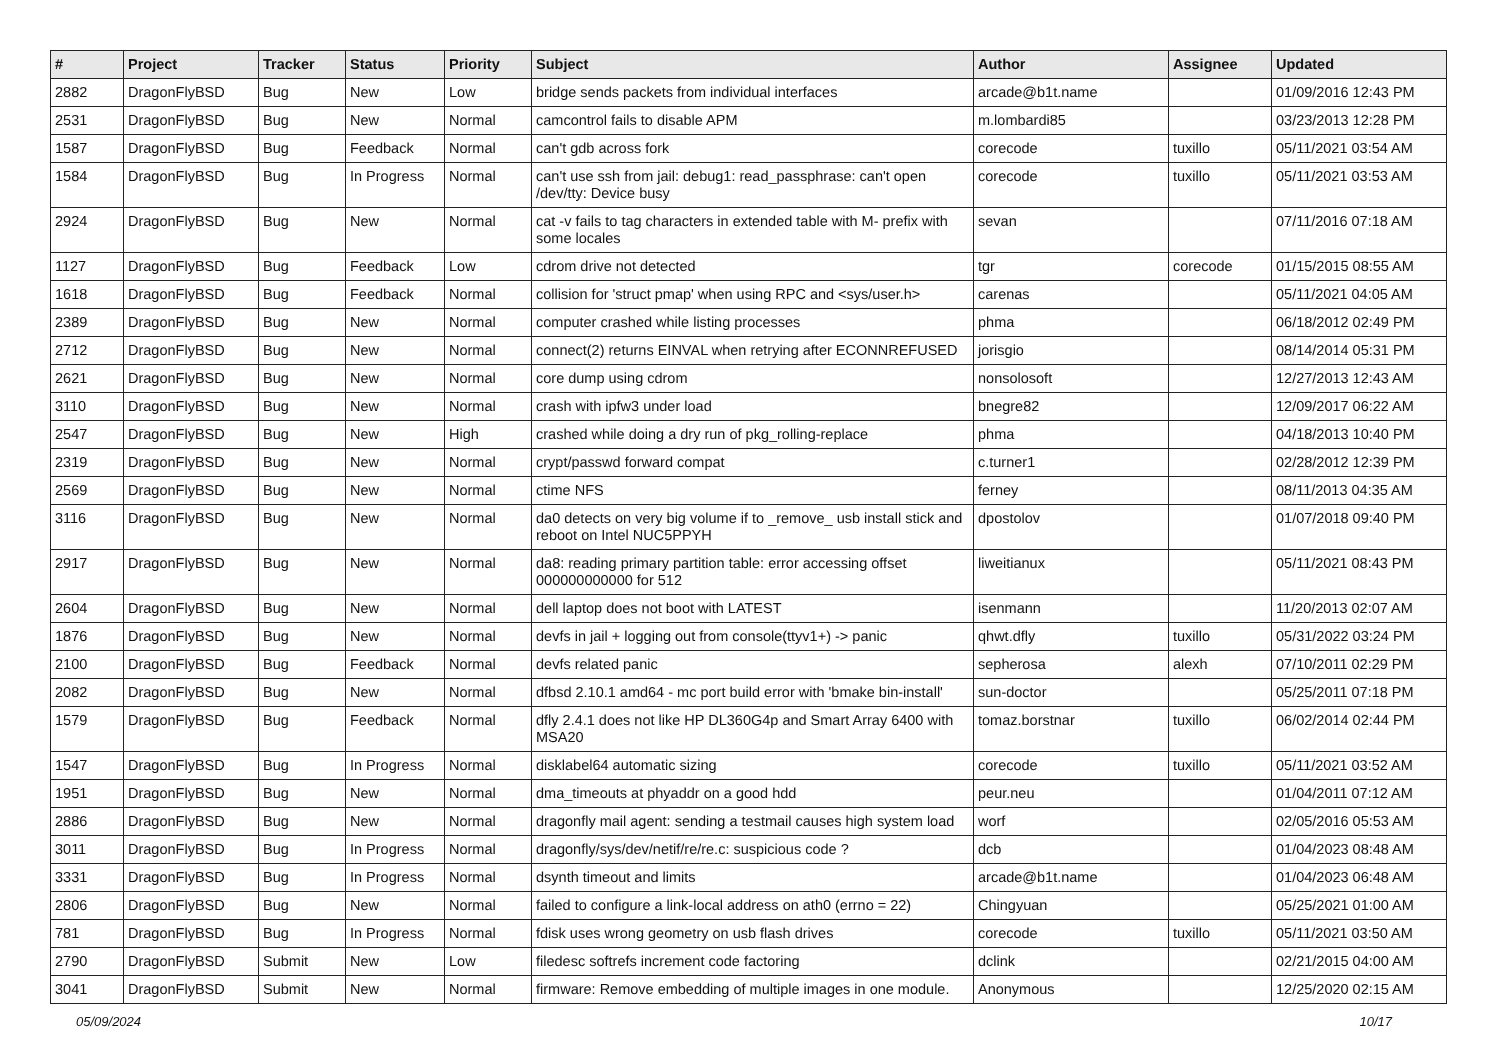| # | Project | Tracker | Status | Priority | Subject | Author | Assignee | Updated |
| --- | --- | --- | --- | --- | --- | --- | --- | --- |
| 2882 | DragonFlyBSD | Bug | New | Low | bridge sends packets from individual interfaces | arcade@b1t.name | | 01/09/2016 12:43 PM |
| 2531 | DragonFlyBSD | Bug | New | Normal | camcontrol fails to disable APM | m.lombardi85 | | 03/23/2013 12:28 PM |
| 1587 | DragonFlyBSD | Bug | Feedback | Normal | can't gdb across fork | corecode | tuxillo | 05/11/2021 03:54 AM |
| 1584 | DragonFlyBSD | Bug | In Progress | Normal | can't use ssh from jail: debug1: read_passphrase: can't open /dev/tty: Device busy | corecode | tuxillo | 05/11/2021 03:53 AM |
| 2924 | DragonFlyBSD | Bug | New | Normal | cat -v fails to tag characters in extended table with M- prefix with some locales | sevan | | 07/11/2016 07:18 AM |
| 1127 | DragonFlyBSD | Bug | Feedback | Low | cdrom drive not detected | tgr | corecode | 01/15/2015 08:55 AM |
| 1618 | DragonFlyBSD | Bug | Feedback | Normal | collision for 'struct pmap' when using RPC and <sys/user.h> | carenas | | 05/11/2021 04:05 AM |
| 2389 | DragonFlyBSD | Bug | New | Normal | computer crashed while listing processes | phma | | 06/18/2012 02:49 PM |
| 2712 | DragonFlyBSD | Bug | New | Normal | connect(2) returns EINVAL when retrying after ECONNREFUSED | jorisgio | | 08/14/2014 05:31 PM |
| 2621 | DragonFlyBSD | Bug | New | Normal | core dump using cdrom | nonsolosoft | | 12/27/2013 12:43 AM |
| 3110 | DragonFlyBSD | Bug | New | Normal | crash with ipfw3 under load | bnegre82 | | 12/09/2017 06:22 AM |
| 2547 | DragonFlyBSD | Bug | New | High | crashed while doing a dry run of pkg_rolling-replace | phma | | 04/18/2013 10:40 PM |
| 2319 | DragonFlyBSD | Bug | New | Normal | crypt/passwd forward compat | c.turner1 | | 02/28/2012 12:39 PM |
| 2569 | DragonFlyBSD | Bug | New | Normal | ctime NFS | ferney | | 08/11/2013 04:35 AM |
| 3116 | DragonFlyBSD | Bug | New | Normal | da0 detects on very big volume if to _remove_ usb install stick and reboot on Intel NUC5PPYH | dpostolov | | 01/07/2018 09:40 PM |
| 2917 | DragonFlyBSD | Bug | New | Normal | da8: reading primary partition table: error accessing offset 000000000000 for 512 | liweitianux | | 05/11/2021 08:43 PM |
| 2604 | DragonFlyBSD | Bug | New | Normal | dell laptop does not boot with LATEST | isenmann | | 11/20/2013 02:07 AM |
| 1876 | DragonFlyBSD | Bug | New | Normal | devfs in jail + logging out from console(ttyv1+) -> panic | qhwt.dfly | tuxillo | 05/31/2022 03:24 PM |
| 2100 | DragonFlyBSD | Bug | Feedback | Normal | devfs related panic | sepherosa | alexh | 07/10/2011 02:29 PM |
| 2082 | DragonFlyBSD | Bug | New | Normal | dfbsd 2.10.1 amd64 - mc port build error with 'bmake bin-install' | sun-doctor | | 05/25/2011 07:18 PM |
| 1579 | DragonFlyBSD | Bug | Feedback | Normal | dfly 2.4.1 does not like HP DL360G4p and Smart Array 6400 with MSA20 | tomaz.borstnar | tuxillo | 06/02/2014 02:44 PM |
| 1547 | DragonFlyBSD | Bug | In Progress | Normal | disklabel64 automatic sizing | corecode | tuxillo | 05/11/2021 03:52 AM |
| 1951 | DragonFlyBSD | Bug | New | Normal | dma_timeouts at phyaddr on a good hdd | peur.neu | | 01/04/2011 07:12 AM |
| 2886 | DragonFlyBSD | Bug | New | Normal | dragonfly mail agent: sending a testmail causes high system load | worf | | 02/05/2016 05:53 AM |
| 3011 | DragonFlyBSD | Bug | In Progress | Normal | dragonfly/sys/dev/netif/re/re.c: suspicious code ? | dcb | | 01/04/2023 08:48 AM |
| 3331 | DragonFlyBSD | Bug | In Progress | Normal | dsynth timeout and limits | arcade@b1t.name | | 01/04/2023 06:48 AM |
| 2806 | DragonFlyBSD | Bug | New | Normal | failed to configure a link-local address on ath0 (errno = 22) | Chingyuan | | 05/25/2021 01:00 AM |
| 781 | DragonFlyBSD | Bug | In Progress | Normal | fdisk uses wrong geometry on usb flash drives | corecode | tuxillo | 05/11/2021 03:50 AM |
| 2790 | DragonFlyBSD | Submit | New | Low | filedesc softrefs increment code factoring | dclink | | 02/21/2015 04:00 AM |
| 3041 | DragonFlyBSD | Submit | New | Normal | firmware: Remove embedding of multiple images in one module. | Anonymous | | 12/25/2020 02:15 AM |
05/09/2024 10/17